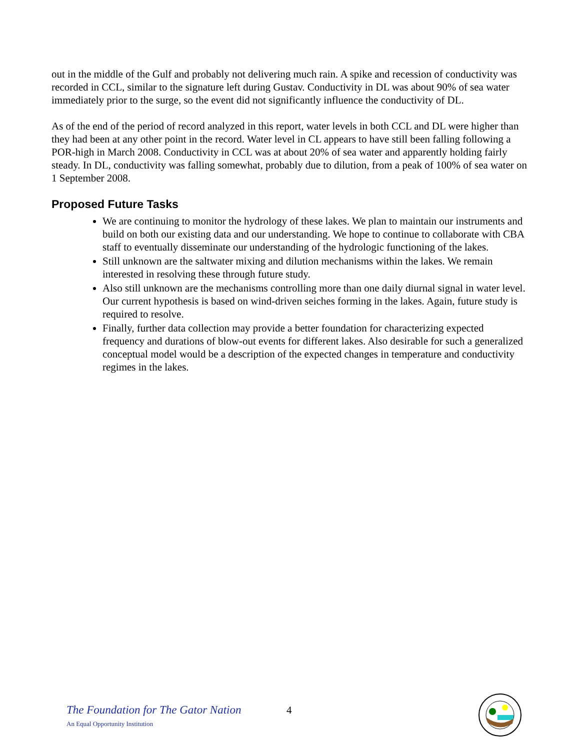out in the middle of the Gulf and probably not delivering much rain. A spike and recession of conductivity was recorded in CCL, similar to the signature left during Gustav. Conductivity in DL was about 90% of sea water immediately prior to the surge, so the event did not significantly influence the conductivity of DL.
As of the end of the period of record analyzed in this report, water levels in both CCL and DL were higher than they had been at any other point in the record. Water level in CL appears to have still been falling following a POR-high in March 2008. Conductivity in CCL was at about 20% of sea water and apparently holding fairly steady. In DL, conductivity was falling somewhat, probably due to dilution, from a peak of 100% of sea water on 1 September 2008.
Proposed Future Tasks
We are continuing to monitor the hydrology of these lakes. We plan to maintain our instruments and build on both our existing data and our understanding. We hope to continue to collaborate with CBA staff to eventually disseminate our understanding of the hydrologic functioning of the lakes.
Still unknown are the saltwater mixing and dilution mechanisms within the lakes. We remain interested in resolving these through future study.
Also still unknown are the mechanisms controlling more than one daily diurnal signal in water level. Our current hypothesis is based on wind-driven seiches forming in the lakes. Again, future study is required to resolve.
Finally, further data collection may provide a better foundation for characterizing expected frequency and durations of blow-out events for different lakes. Also desirable for such a generalized conceptual model would be a description of the expected changes in temperature and conductivity regimes in the lakes.
The Foundation for The Gator Nation
An Equal Opportunity Institution
4